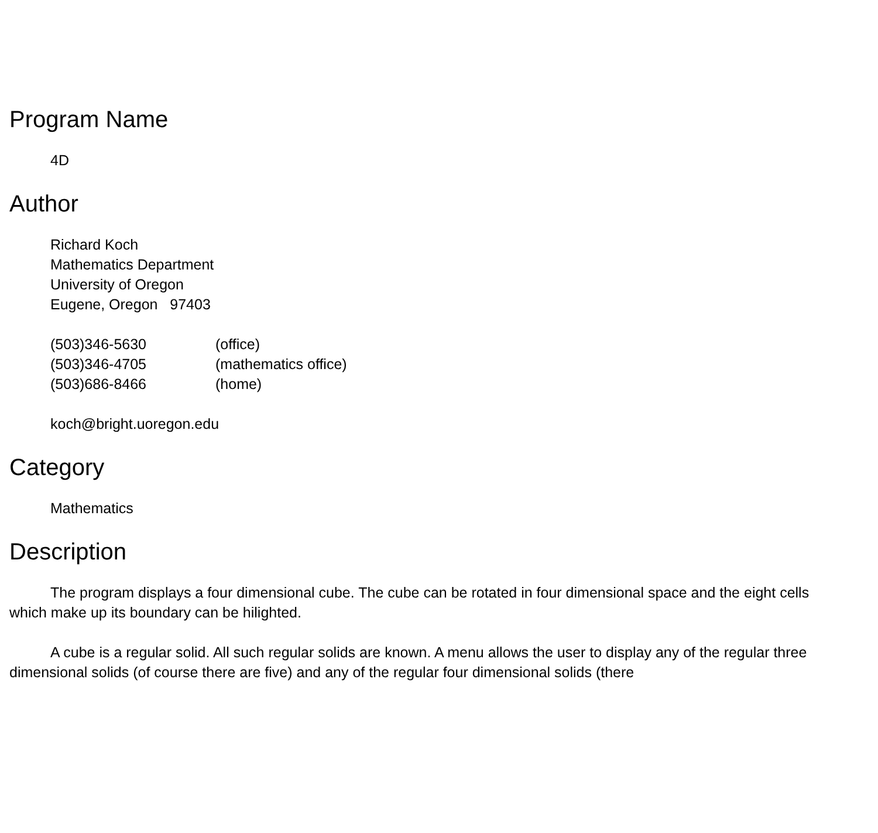Program Name
4D
Author
Richard Koch
Mathematics Department
University of Oregon
Eugene, Oregon 97403
| (503)346-5630 | (office) |
| (503)346-4705 | (mathematics office) |
| (503)686-8466 | (home) |
koch@bright.uoregon.edu
Category
Mathematics
Description
The program displays a four dimensional cube. The cube can be rotated in four dimensional space and the eight cells which make up its boundary can be hilighted.
A cube is a regular solid. All such regular solids are known. A menu allows the user to display any of the regular three dimensional solids (of course there are five) and any of the regular four dimensional solids (there